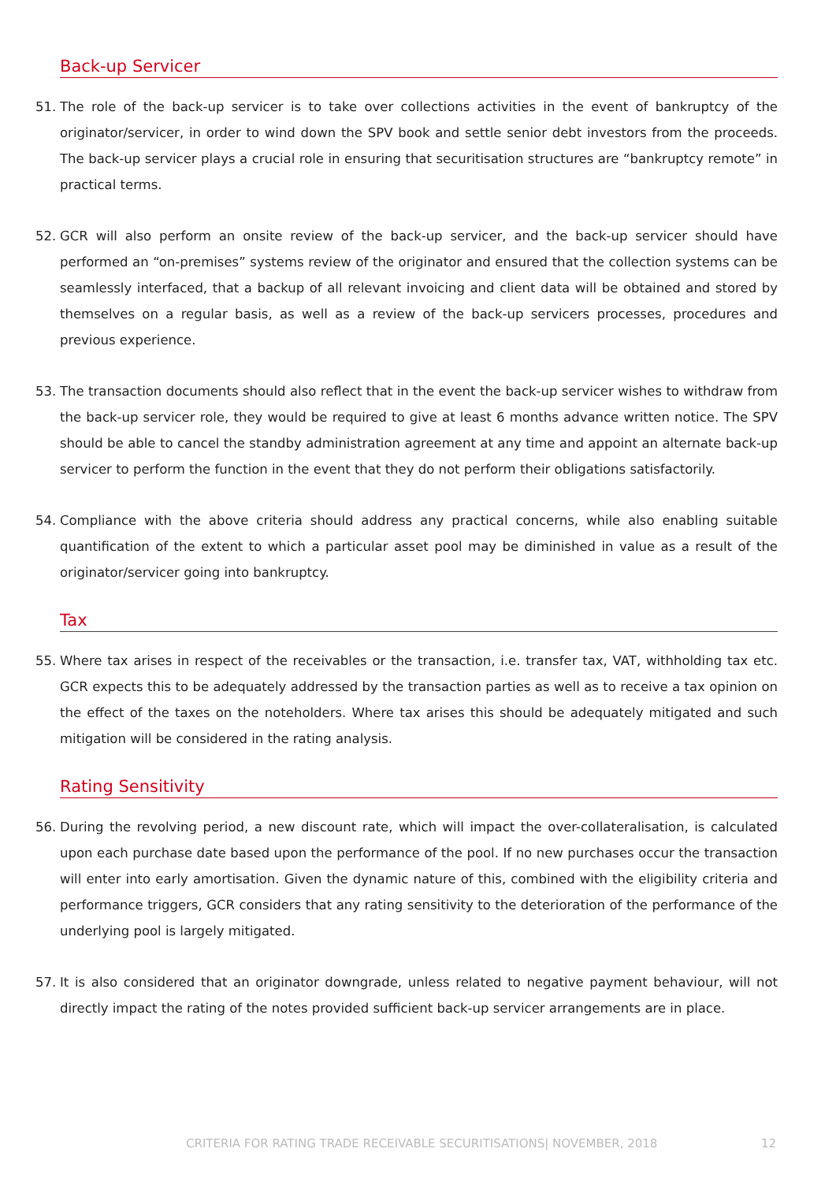Back-up Servicer
51. The role of the back-up servicer is to take over collections activities in the event of bankruptcy of the originator/servicer, in order to wind down the SPV book and settle senior debt investors from the proceeds. The back-up servicer plays a crucial role in ensuring that securitisation structures are “bankruptcy remote” in practical terms.
52. GCR will also perform an onsite review of the back-up servicer, and the back-up servicer should have performed an “on-premises” systems review of the originator and ensured that the collection systems can be seamlessly interfaced, that a backup of all relevant invoicing and client data will be obtained and stored by themselves on a regular basis, as well as a review of the back-up servicers processes, procedures and previous experience.
53. The transaction documents should also reflect that in the event the back-up servicer wishes to withdraw from the back-up servicer role, they would be required to give at least 6 months advance written notice. The SPV should be able to cancel the standby administration agreement at any time and appoint an alternate back-up servicer to perform the function in the event that they do not perform their obligations satisfactorily.
54. Compliance with the above criteria should address any practical concerns, while also enabling suitable quantification of the extent to which a particular asset pool may be diminished in value as a result of the originator/servicer going into bankruptcy.
Tax
55. Where tax arises in respect of the receivables or the transaction, i.e. transfer tax, VAT, withholding tax etc. GCR expects this to be adequately addressed by the transaction parties as well as to receive a tax opinion on the effect of the taxes on the noteholders. Where tax arises this should be adequately mitigated and such mitigation will be considered in the rating analysis.
Rating Sensitivity
56. During the revolving period, a new discount rate, which will impact the over-collateralisation, is calculated upon each purchase date based upon the performance of the pool. If no new purchases occur the transaction will enter into early amortisation. Given the dynamic nature of this, combined with the eligibility criteria and performance triggers, GCR considers that any rating sensitivity to the deterioration of the performance of the underlying pool is largely mitigated.
57. It is also considered that an originator downgrade, unless related to negative payment behaviour, will not directly impact the rating of the notes provided sufficient back-up servicer arrangements are in place.
CRITERIA FOR RATING TRADE RECEIVABLE SECURITISATIONS| NOVEMBER, 2018 12